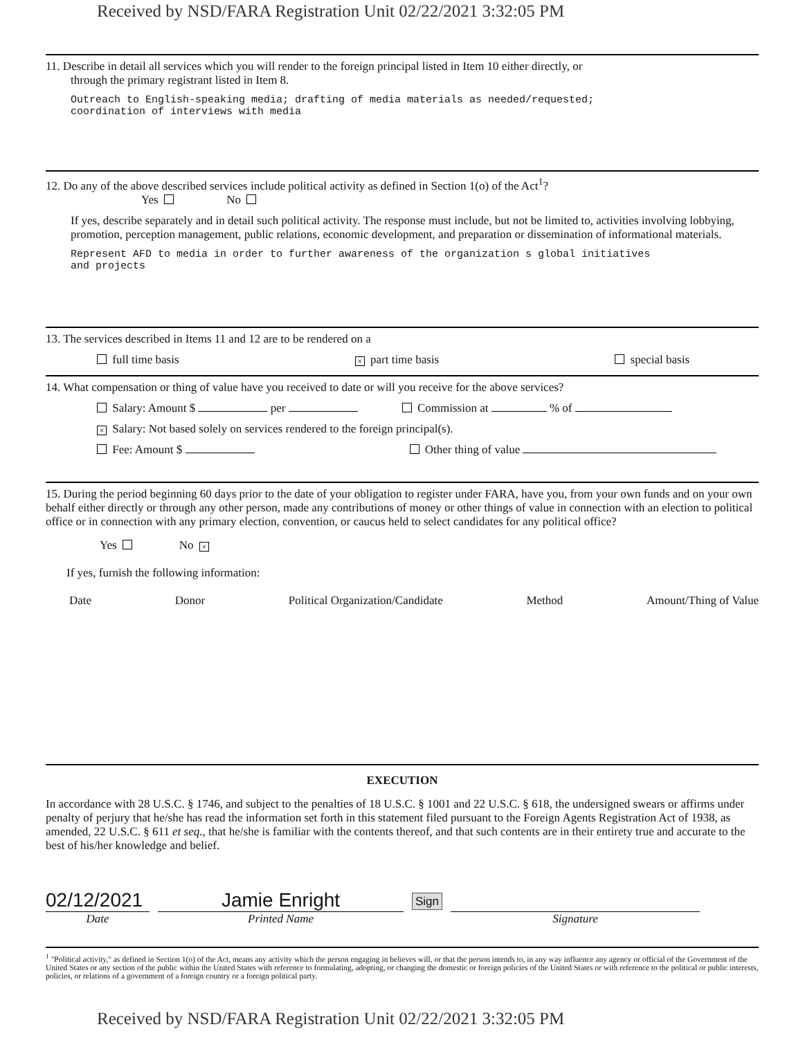Received by NSD/FARA Registration Unit 02/22/2021 3:32:05 PM
11. Describe in detail all services which you will render to the foreign principal listed in Item 10 either directly, or
through the primary registrant listed in Item 8.
Outreach to English-speaking media; drafting of media materials as needed/requested;
coordination of interviews with media
12. Do any of the above described services include political activity as defined in Section 1(o) of the Act<sup>1</sup>?
Yes No
If yes, describe separately and in detail such political activity. The response must include, but not be limited to, activities involving lobbying, promotion, perception management, public relations, economic development, and preparation or dissemination of informational materials.
Represent AFD to media in order to further awareness of the organization s global initiatives
and projects
13. The services described in Items 11 and 12 are to be rendered on a
full time basis × part time basis special basis
14. What compensation or thing of value have you received to date or will you receive for the above services?
Salary: Amount $ per Commission at % of
× Salary: Not based solely on services rendered to the foreign principal(s).
Fee: Amount $ Other thing of value
15. During the period beginning 60 days prior to the date of your obligation to register under FARA, have you, from your own funds and on your own behalf either directly or through any other person, made any contributions of money or other things of value in connection with an election to political office or in connection with any primary election, convention, or caucus held to select candidates for any political office?
Yes No ×
If yes, furnish the following information:
Date Donor Political Organization/Candidate Method Amount/Thing of Value
EXECUTION
In accordance with 28 U.S.C. § 1746, and subject to the penalties of 18 U.S.C. § 1001 and 22 U.S.C. § 618, the undersigned swears or affirms under penalty of perjury that he/she has read the information set forth in this statement filed pursuant to the Foreign Agents Registration Act of 1938, as amended, 22 U.S.C. § 611 et seq., that he/she is familiar with the contents thereof, and that such contents are in their entirety true and accurate to the best of his/her knowledge and belief.
02/12/2021
Date
Jamie Enright
Printed Name
Sign
Signature
<sup>1</sup> "Political activity," as defined in Section 1(o) of the Act, means any activity which the person engaging in believes will, or that the person intends to, in any way influence any agency or official of the Government of the United States or any section of the public within the United States with reference to formulating, adopting, or changing the domestic or foreign policies of the United States or with reference to the political or public interests, policies, or relations of a government of a foreign country or a foreign political party.
Received by NSD/FARA Registration Unit 02/22/2021 3:32:05 PM